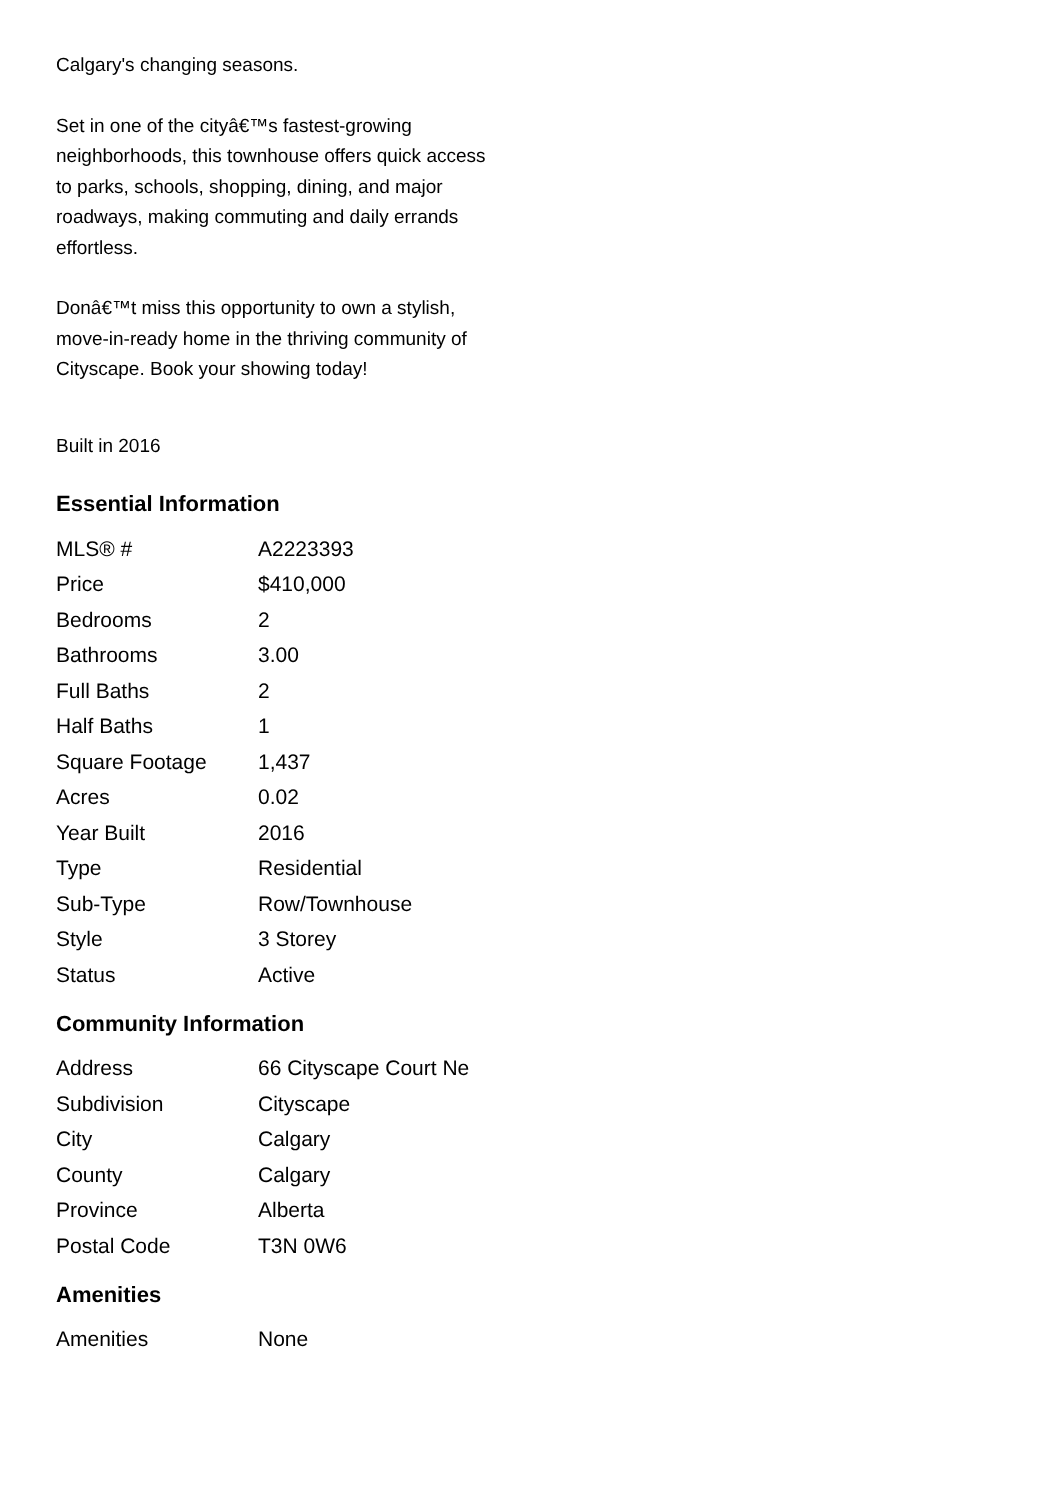Calgary's changing seasons.
Set in one of the cityâ€™s fastest-growing neighborhoods, this townhouse offers quick access to parks, schools, shopping, dining, and major roadways, making commuting and daily errands effortless.
Donâ€™t miss this opportunity to own a stylish, move-in-ready home in the thriving community of Cityscape. Book your showing today!
Built in 2016
Essential Information
| MLS® # | A2223393 |
| Price | $410,000 |
| Bedrooms | 2 |
| Bathrooms | 3.00 |
| Full Baths | 2 |
| Half Baths | 1 |
| Square Footage | 1,437 |
| Acres | 0.02 |
| Year Built | 2016 |
| Type | Residential |
| Sub-Type | Row/Townhouse |
| Style | 3 Storey |
| Status | Active |
Community Information
| Address | 66 Cityscape Court Ne |
| Subdivision | Cityscape |
| City | Calgary |
| County | Calgary |
| Province | Alberta |
| Postal Code | T3N 0W6 |
Amenities
| Amenities | None |